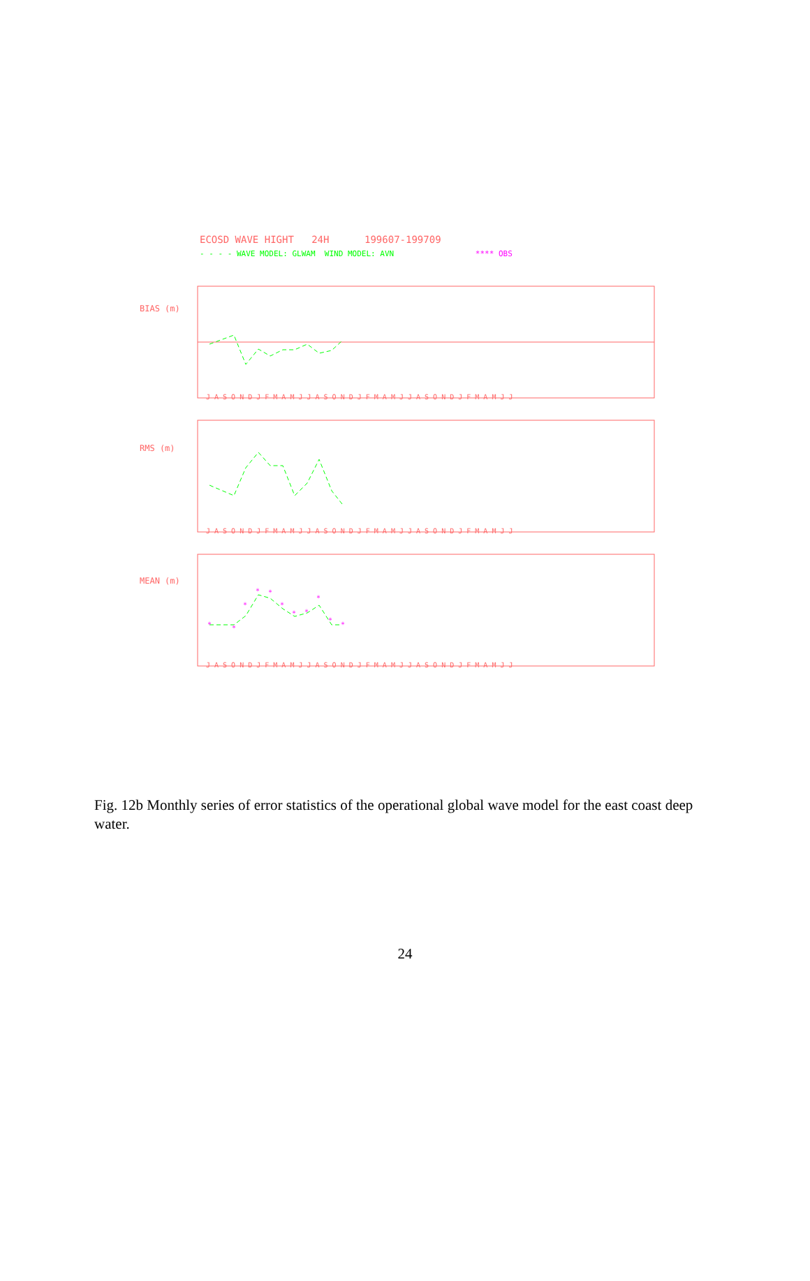ECOSD WAVE HIGHT 24H 199607-199709
- - - - WAVE MODEL: GLWAM WIND MODEL: AVN **** OBS
*
*
*
*
*
*
*
*
*
*
*
BIAS (m)
RMS (m)
MEAN (m)
J A S O N D J F M A M J J A S O N D J F M A M J J A S O N D J F M A M J J
J A S O N D J F M A M J J A S O N D J F M A M J J A S O N D J F M A M J J
J A S O N D J F M A M J J A S O N D J F M A M J J A S O N D J F M A M J J
Fig. 12b Monthly series of error statistics of the operational global wave model for the east coast deep water.
24